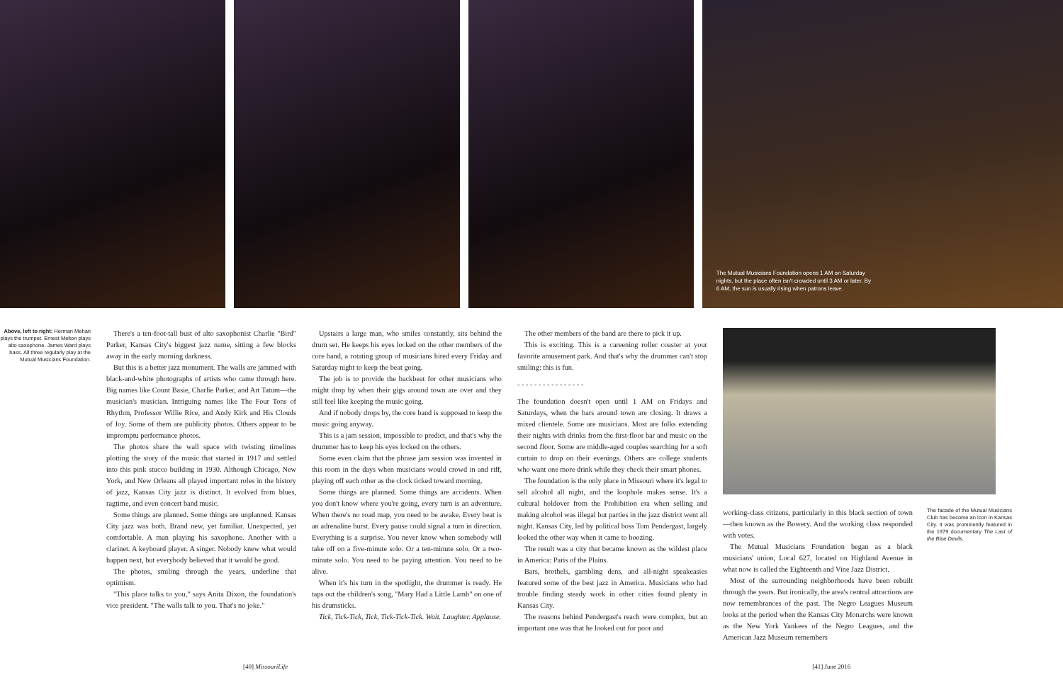The Mutual Musicians Foundation opens 1 AM on Saturday nights, but the place often isn't crowded until 3 AM or later. By 6 AM, the sun is usually rising when patrons leave.
Above, left to right: Herman Mehari plays the trumpet. Ernest Melton plays alto saxophone. James Ward plays bass. All three regularly play at the Mutual Musicians Foundation.
There's a ten-foot-tall bust of alto saxophonist Charlie "Bird" Parker, Kansas City's biggest jazz name, sitting a few blocks away in the early morning darkness.
But this is a better jazz monument. The walls are jammed with black-and-white photographs of artists who came through here. Big names like Count Basie, Charlie Parker, and Art Tatum—the musician's musician. Intriguing names like The Four Tons of Rhythm, Professor Willie Rice, and Andy Kirk and His Clouds of Joy. Some of them are publicity photos. Others appear to be impromptu performance photos.
The photos share the wall space with twisting timelines plotting the story of the music that started in 1917 and settled into this pink stucco building in 1930. Although Chicago, New York, and New Orleans all played important roles in the history of jazz, Kansas City jazz is distinct. It evolved from blues, ragtime, and even concert band music.
Some things are planned. Some things are unplanned. Kansas City jazz was both. Brand new, yet familiar. Unexpected, yet comfortable. A man playing his saxophone. Another with a clarinet. A keyboard player. A singer. Nobody knew what would happen next, but everybody believed that it would be good.
The photos, smiling through the years, underline that optimism.
"This place talks to you," says Anita Dixon, the foundation's vice president. "The walls talk to you. That's no joke."
Upstairs a large man, who smiles constantly, sits behind the drum set. He keeps his eyes locked on the other members of the core band, a rotating group of musicians hired every Friday and Saturday night to keep the beat going.
The job is to provide the backbeat for other musicians who might drop by when their gigs around town are over and they still feel like keeping the music going.
And if nobody drops by, the core band is supposed to keep the music going anyway.
This is a jam session, impossible to predict, and that's why the drummer has to keep his eyes locked on the others.
Some even claim that the phrase jam session was invented in this room in the days when musicians would crowd in and riff, playing off each other as the clock ticked toward morning.
Some things are planned. Some things are accidents. When you don't know where you're going, every turn is an adventure. When there's no road map, you need to be awake. Every beat is an adrenaline burst. Every pause could signal a turn in direction. Everything is a surprise. You never know when somebody will take off on a five-minute solo. Or a ten-minute solo. Or a two-minute solo. You need to be paying attention. You need to be alive.
When it's his turn in the spotlight, the drummer is ready. He taps out the children's song, "Mary Had a Little Lamb" on one of his drumsticks.
Tick, Tick-Tick, Tick, Tick-Tick-Tick. Wait. Laughter. Applause.
The other members of the band are there to pick it up.
This is exciting. This is a careening roller coaster at your favorite amusement park. And that's why the drummer can't stop smiling: this is fun.
- - - - - - - - - - - - - - - -
The foundation doesn't open until 1 AM on Fridays and Saturdays, when the bars around town are closing. It draws a mixed clientele. Some are musicians. Most are folks extending their nights with drinks from the first-floor bar and music on the second floor. Some are middle-aged couples searching for a soft curtain to drop on their evenings. Others are college students who want one more drink while they check their smart phones.
The foundation is the only place in Missouri where it's legal to sell alcohol all night, and the loophole makes sense. It's a cultural holdover from the Prohibition era when selling and making alcohol was illegal but parties in the jazz district went all night. Kansas City, led by political boss Tom Pendergast, largely looked the other way when it came to boozing.
The result was a city that became known as the wildest place in America: Paris of the Plains.
Bars, brothels, gambling dens, and all-night speakeasies featured some of the best jazz in America. Musicians who had trouble finding steady work in other cities found plenty in Kansas City.
The reasons behind Pendergast's reach were complex, but an important one was that he looked out for poor and
working-class citizens, particularly in this black section of town—then known as the Bowery. And the working class responded with votes.
The Mutual Musicians Foundation began as a black musicians' union, Local 627, located on Highland Avenue in what now is called the Eighteenth and Vine Jazz District.
Most of the surrounding neighborhoods have been rebuilt through the years. But ironically, the area's central attractions are now remembrances of the past. The Negro Leagues Museum looks at the period when the Kansas City Monarchs were known as the New York Yankees of the Negro Leagues, and the American Jazz Museum remembers
The facade of the Mutual Musicians Club has become an icon in Kansas City. It was prominently featured in the 1979 documentary The Last of the Blue Devils.
[40] MissouriLife [41] June 2016